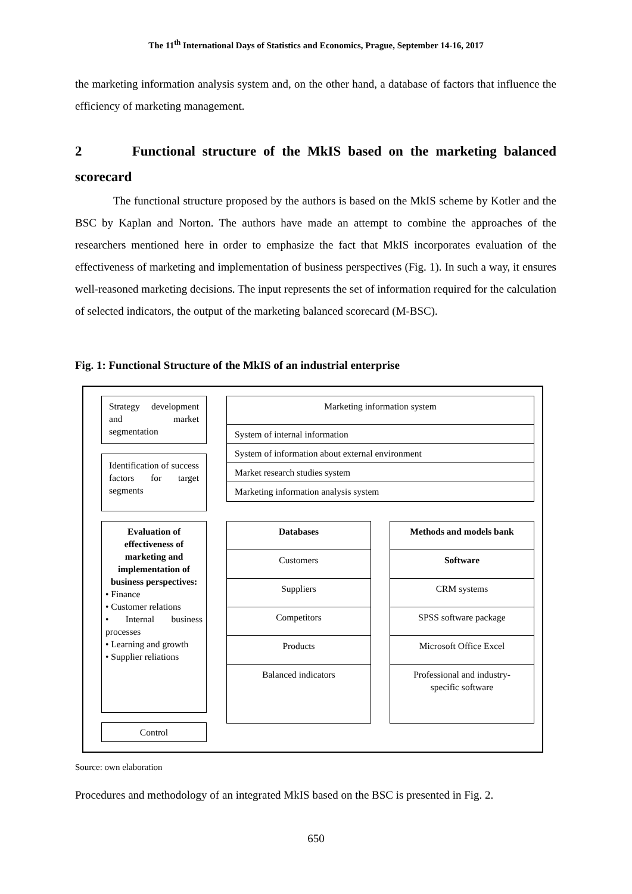The 11<sup>th</sup> International Days of Statistics and Economics, Prague, September 14-16, 2017
the marketing information analysis system and, on the other hand, a database of factors that influence the efficiency of marketing management.
2 Functional structure of the MkIS based on the marketing balanced scorecard
The functional structure proposed by the authors is based on the MkIS scheme by Kotler and the BSC by Kaplan and Norton. The authors have made an attempt to combine the approaches of the researchers mentioned here in order to emphasize the fact that MkIS incorporates evaluation of the effectiveness of marketing and implementation of business perspectives (Fig. 1). In such a way, it ensures well-reasoned marketing decisions. The input represents the set of information required for the calculation of selected indicators, the output of the marketing balanced scorecard (M-BSC).
Fig. 1: Functional Structure of the MkIS of an industrial enterprise
Strategy development and market segmentation
Identification of success factors for target segments
Evaluation of effectiveness of marketing and implementation of business perspectives:
• Finance
• Customer relations
• Internal business processes
• Learning and growth
• Supplier reliations
Control
Marketing information system
System of internal information
System of information about external environment
Market research studies system
Marketing information analysis system
Databases
Customers
Suppliers
Competitors
Products
Balanced indicators
Methods and models bank
Software
CRM systems
SPSS software package
Microsoft Office Excel
Professional and industry-specific software
Source: own elaboration
Procedures and methodology of an integrated MkIS based on the BSC is presented in Fig. 2.
650